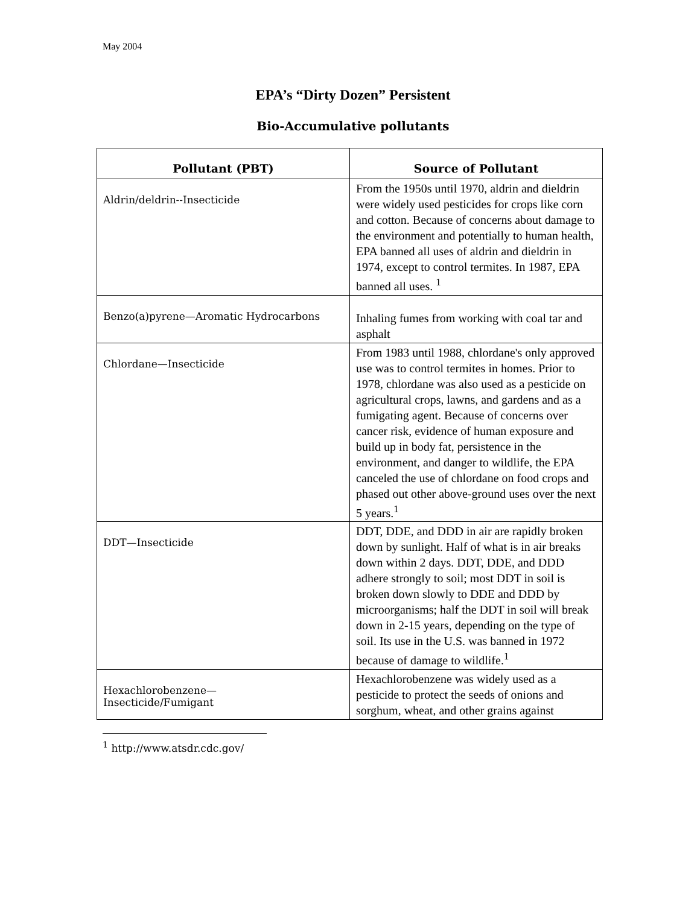May 2004
EPA’s “Dirty Dozen” Persistent
Bio-Accumulative pollutants
| Pollutant (PBT) | Source of Pollutant |
| --- | --- |
| Aldrin/deldrin--Insecticide | From the 1950s until 1970, aldrin and dieldrin were widely used pesticides for crops like corn and cotton. Because of concerns about damage to the environment and potentially to human health, EPA banned all uses of aldrin and dieldrin in 1974, except to control termites. In 1987, EPA banned all uses. <sup>1</sup> |
| Benzo(a)pyrene—Aromatic Hydrocarbons | Inhaling fumes from working with coal tar and asphalt |
| Chlordane—Insecticide | From 1983 until 1988, chlordane's only approved use was to control termites in homes. Prior to 1978, chlordane was also used as a pesticide on agricultural crops, lawns, and gardens and as a fumigating agent. Because of concerns over cancer risk, evidence of human exposure and build up in body fat, persistence in the environment, and danger to wildlife, the EPA canceled the use of chlordane on food crops and phased out other above-ground uses over the next 5 years.<sup>1</sup> |
| DDT—Insecticide | DDT, DDE, and DDD in air are rapidly broken down by sunlight. Half of what is in air breaks down within 2 days. DDT, DDE, and DDD adhere strongly to soil; most DDT in soil is broken down slowly to DDE and DDD by microorganisms; half the DDT in soil will break down in 2-15 years, depending on the type of soil. Its use in the U.S. was banned in 1972 because of damage to wildlife.<sup>1</sup> |
| Hexachlorobenzene— Insecticide/Fumigant | Hexachlorobenzene was widely used as a pesticide to protect the seeds of onions and sorghum, wheat, and other grains against |
<sup>1</sup> http://www.atsdr.cdc.gov/